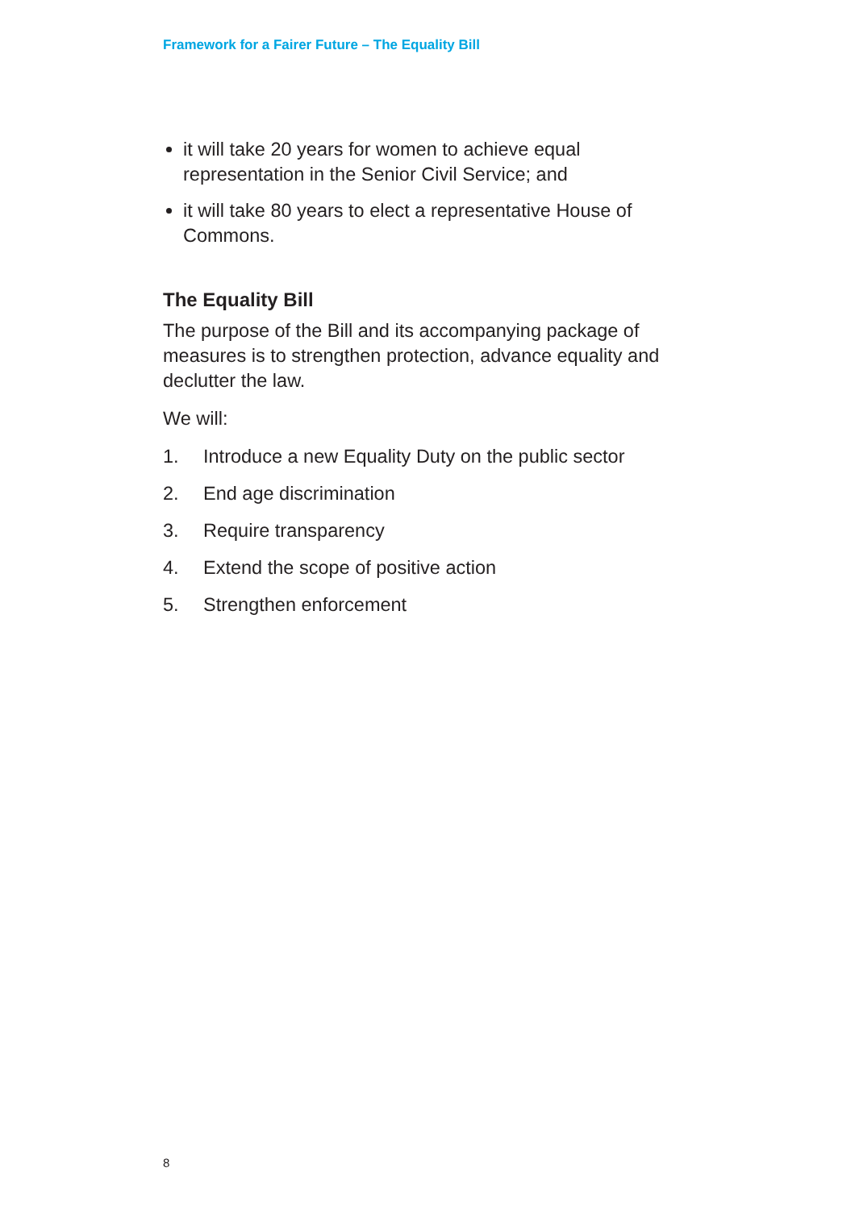Framework for a Fairer Future – The Equality Bill
it will take 20 years for women to achieve equal representation in the Senior Civil Service; and
it will take 80 years to elect a representative House of Commons.
The Equality Bill
The purpose of the Bill and its accompanying package of measures is to strengthen protection, advance equality and declutter the law.
We will:
1. Introduce a new Equality Duty on the public sector
2. End age discrimination
3. Require transparency
4. Extend the scope of positive action
5. Strengthen enforcement
8